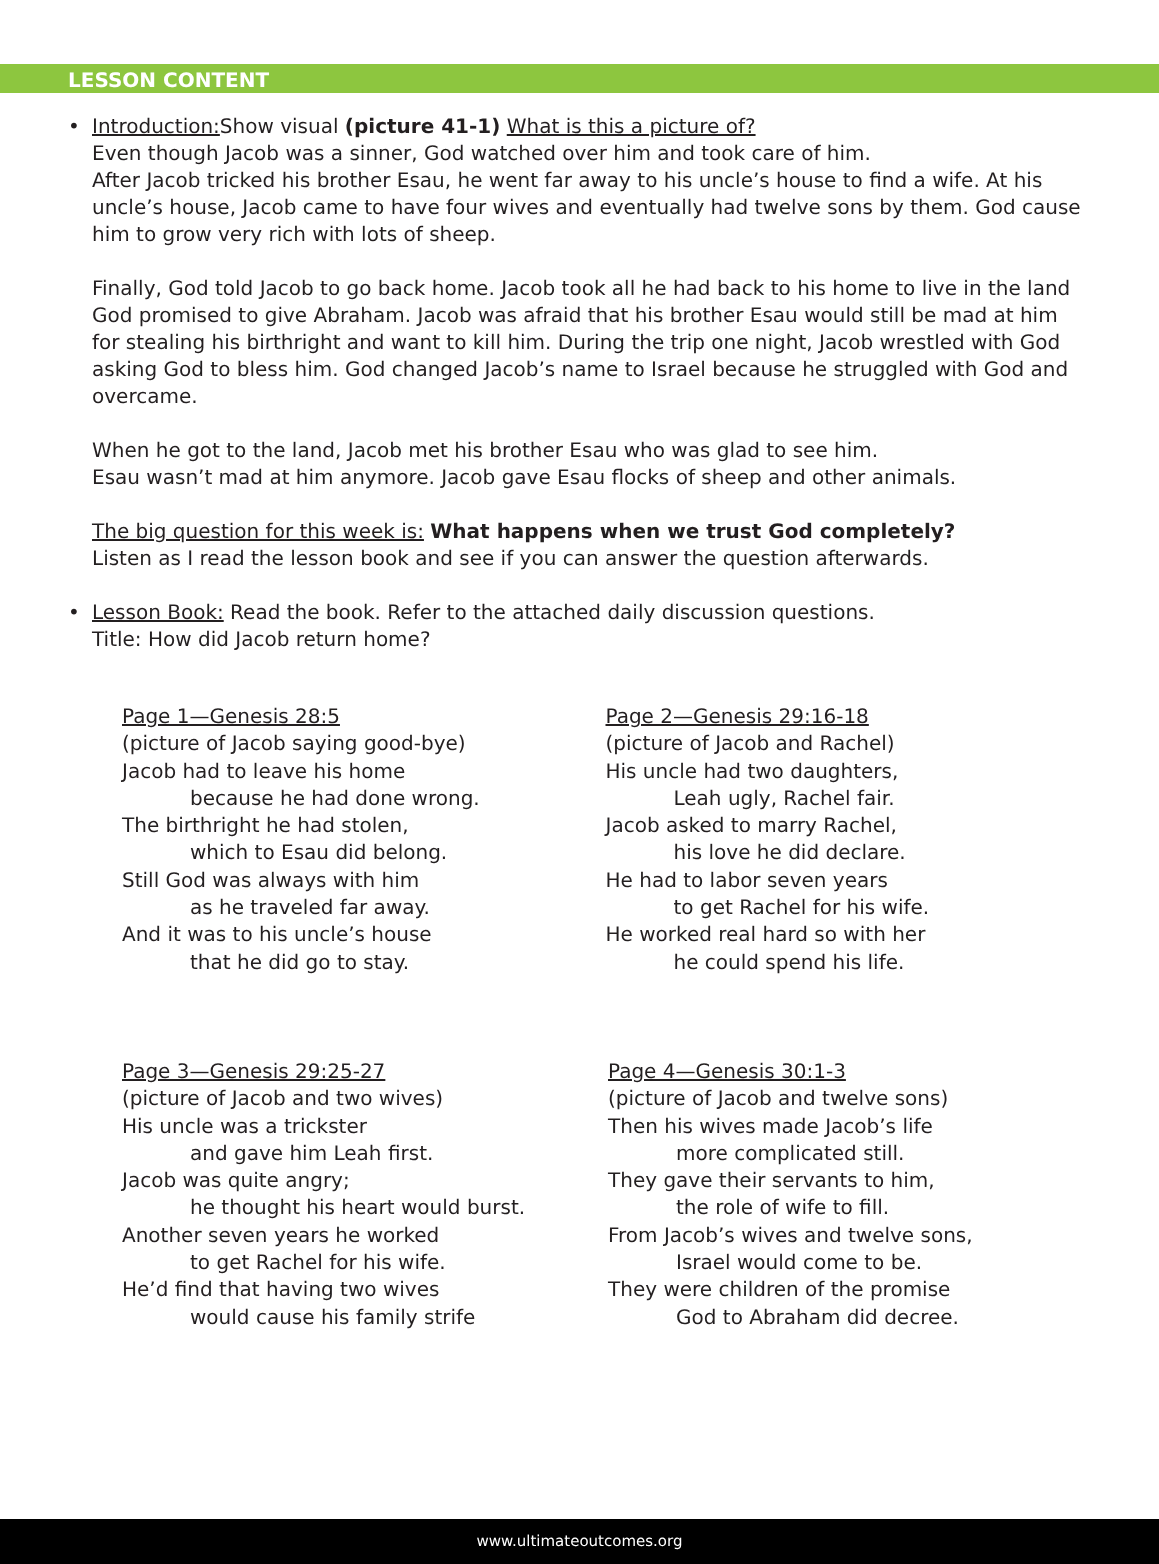LESSON CONTENT
• Introduction: Show visual (picture 41-1) What is this a picture of?
Even though Jacob was a sinner, God watched over him and took care of him.
After Jacob tricked his brother Esau, he went far away to his uncle’s house to find a wife. At his uncle’s house, Jacob came to have four wives and eventually had twelve sons by them. God cause him to grow very rich with lots of sheep.
Finally, God told Jacob to go back home. Jacob took all he had back to his home to live in the land God promised to give Abraham. Jacob was afraid that his brother Esau would still be mad at him for stealing his birthright and want to kill him. During the trip one night, Jacob wrestled with God asking God to bless him. God changed Jacob’s name to Israel because he struggled with God and overcame.
When he got to the land, Jacob met his brother Esau who was glad to see him.
Esau wasn’t mad at him anymore. Jacob gave Esau flocks of sheep and other animals.
The big question for this week is: What happens when we trust God completely?
Listen as I read the lesson book and see if you can answer the question afterwards.
• Lesson Book: Read the book. Refer to the attached daily discussion questions.
Title: How did Jacob return home?
Page 1—Genesis 28:5
(picture of Jacob saying good-bye)
Jacob had to leave his home
because he had done wrong.
The birthright he had stolen,
which to Esau did belong.
Still God was always with him
as he traveled far away.
And it was to his uncle’s house
that he did go to stay.
Page 2—Genesis 29:16-18
(picture of Jacob and Rachel)
His uncle had two daughters,
Leah ugly, Rachel fair.
Jacob asked to marry Rachel,
his love he did declare.
He had to labor seven years
to get Rachel for his wife.
He worked real hard so with her
he could spend his life.
Page 3—Genesis 29:25-27
(picture of Jacob and two wives)
His uncle was a trickster
and gave him Leah first.
Jacob was quite angry;
he thought his heart would burst.
Another seven years he worked
to get Rachel for his wife.
He’d find that having two wives
would cause his family strife
Page 4—Genesis 30:1-3
(picture of Jacob and twelve sons)
Then his wives made Jacob’s life
more complicated still.
They gave their servants to him,
the role of wife to fill.
From Jacob’s wives and twelve sons,
Israel would come to be.
They were children of the promise
God to Abraham did decree.
www.ultimateoutcomes.org